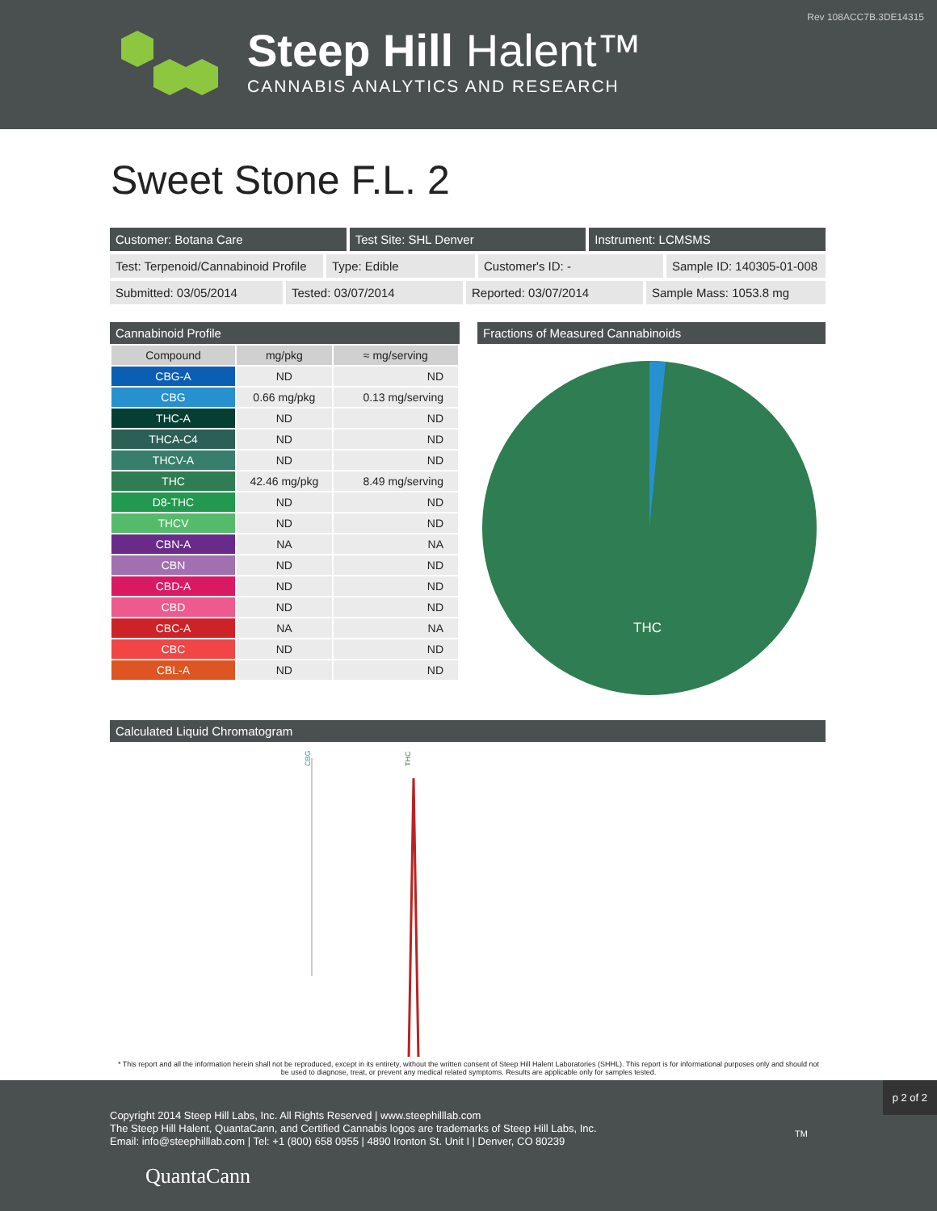Rev 108ACC7B.3DE14315
Steep Hill Halent™
CANNABIS ANALYTICS AND RESEARCH
Sweet Stone F.L. 2
Customer: Botana Care Test Site: SHL Denver Instrument: LCMSMS
Test: Terpenoid/Cannabinoid Profile
Type: Edible Customer's ID: - Sample ID: 140305-01-008
Submitted: 03/05/2014 Tested: 03/07/2014 Reported: 03/07/2014 Sample Mass: 1053.8 mg
Cannabinoid Profile
| Compound | mg/pkg | ≈ mg/serving |
| --- | --- | --- |
| CBG-A | ND | ND |
| CBG | 0.66 mg/pkg | 0.13 mg/serving |
| THC-A | ND | ND |
| THCA-C4 | ND | ND |
| THCV-A | ND | ND |
| THC | 42.46 mg/pkg | 8.49 mg/serving |
| D8-THC | ND | ND |
| THCV | ND | ND |
| CBN-A | NA | NA |
| CBN | ND | ND |
| CBD-A | ND | ND |
| CBD | ND | ND |
| CBC-A | NA | NA |
| CBC | ND | ND |
| CBL-A | ND | ND |
Fractions of Measured Cannabinoids
THC
Calculated Liquid Chromatogram
CBG
THC
* This report and all the information herein shall not be reproduced, except in its entirety, without the written consent of Steep Hill Halent Laboratories (SHHL). This report is for informational purposes only and should not be used to diagnose, treat, or prevent any medical related symptoms. Results are applicable only for samples tested.
p 2 of 2
Copyright 2014 Steep Hill Labs, Inc. All Rights Reserved | www.steephilllab.com
The Steep Hill Halent, QuantaCann, and Certified Cannabis logos are trademarks of Steep Hill Labs, Inc.
Email: info@steephilllab.com | Tel: +1 (800) 658 0955 | 4890 Ironton St. Unit I | Denver, CO 80239
QuantaCann
TM